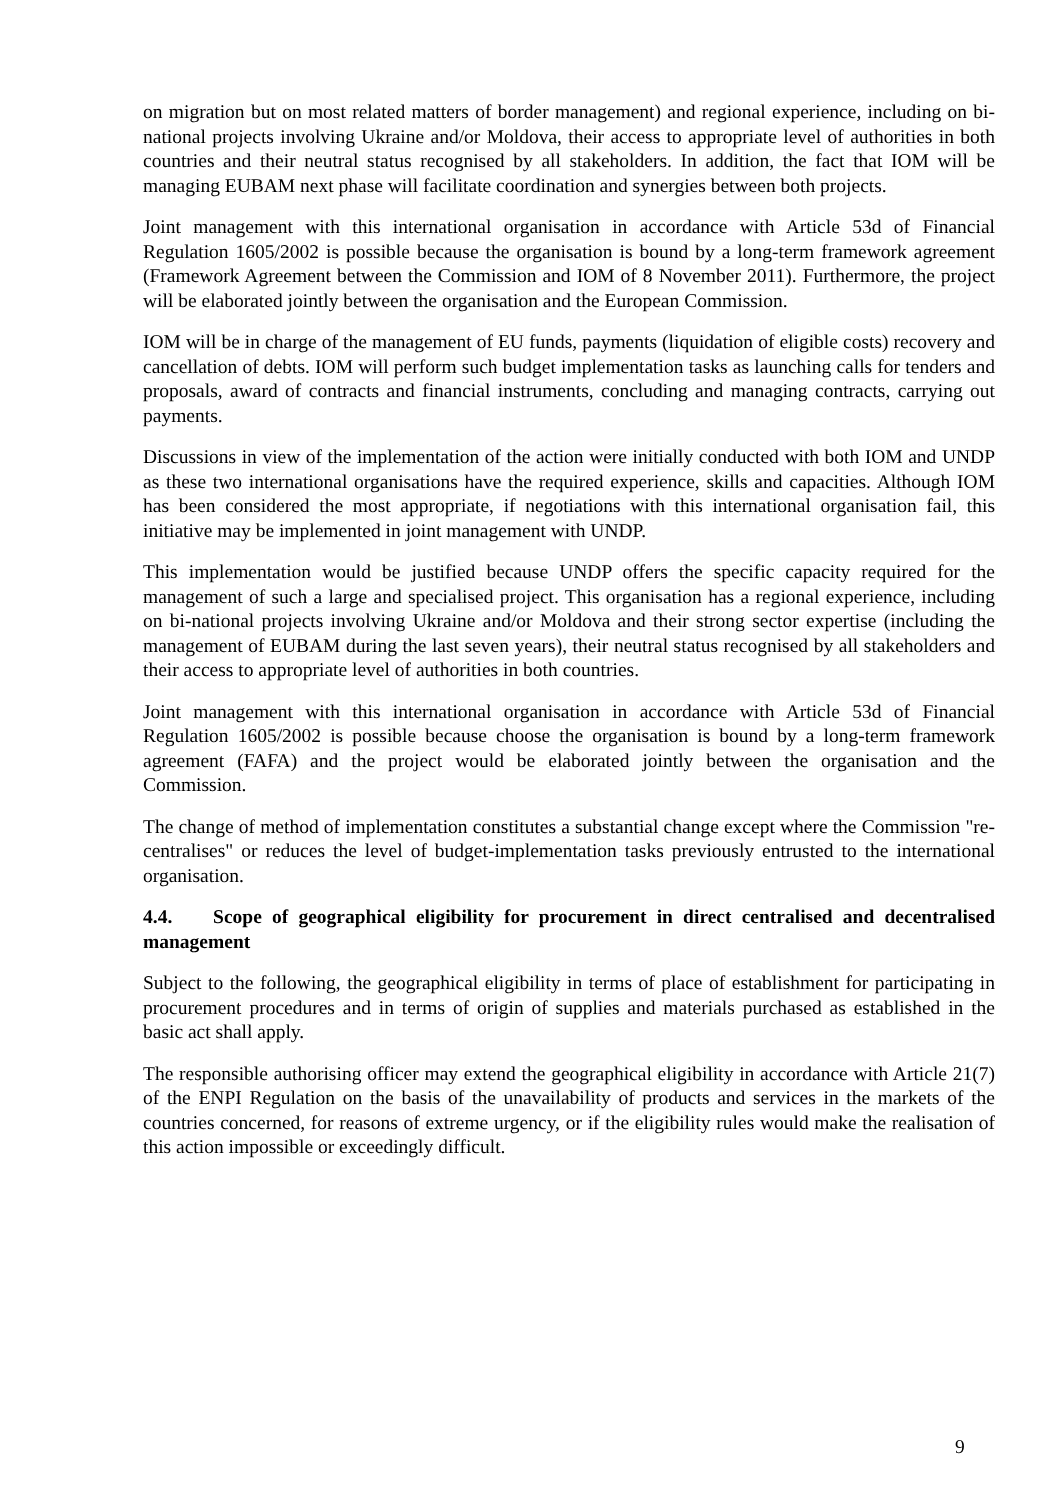on migration but on most related matters of border management) and regional experience, including on bi-national projects involving Ukraine and/or Moldova, their access to appropriate level of authorities in both countries and their neutral status recognised by all stakeholders. In addition, the fact that IOM will be managing EUBAM next phase will facilitate coordination and synergies between both projects.
Joint management with this international organisation in accordance with Article 53d of Financial Regulation 1605/2002 is possible because the organisation is bound by a long-term framework agreement (Framework Agreement between the Commission and IOM of 8 November 2011). Furthermore, the project will be elaborated jointly between the organisation and the European Commission.
IOM will be in charge of the management of EU funds, payments (liquidation of eligible costs) recovery and cancellation of debts. IOM will perform such budget implementation tasks as launching calls for tenders and proposals, award of contracts and financial instruments, concluding and managing contracts, carrying out payments.
Discussions in view of the implementation of the action were initially conducted with both IOM and UNDP as these two international organisations have the required experience, skills and capacities. Although IOM has been considered the most appropriate, if negotiations with this international organisation fail, this initiative may be implemented in joint management with UNDP.
This implementation would be justified because UNDP offers the specific capacity required for the management of such a large and specialised project. This organisation has a regional experience, including on bi-national projects involving Ukraine and/or Moldova and their strong sector expertise (including the management of EUBAM during the last seven years), their neutral status recognised by all stakeholders and their access to appropriate level of authorities in both countries.
Joint management with this international organisation in accordance with Article 53d of Financial Regulation 1605/2002 is possible because choose the organisation is bound by a long-term framework agreement (FAFA) and the project would be elaborated jointly between the organisation and the Commission.
The change of method of implementation constitutes a substantial change except where the Commission "re-centralises" or reduces the level of budget-implementation tasks previously entrusted to the international organisation.
4.4. Scope of geographical eligibility for procurement in direct centralised and decentralised management
Subject to the following, the geographical eligibility in terms of place of establishment for participating in procurement procedures and in terms of origin of supplies and materials purchased as established in the basic act shall apply.
The responsible authorising officer may extend the geographical eligibility in accordance with Article 21(7) of the ENPI Regulation on the basis of the unavailability of products and services in the markets of the countries concerned, for reasons of extreme urgency, or if the eligibility rules would make the realisation of this action impossible or exceedingly difficult.
9